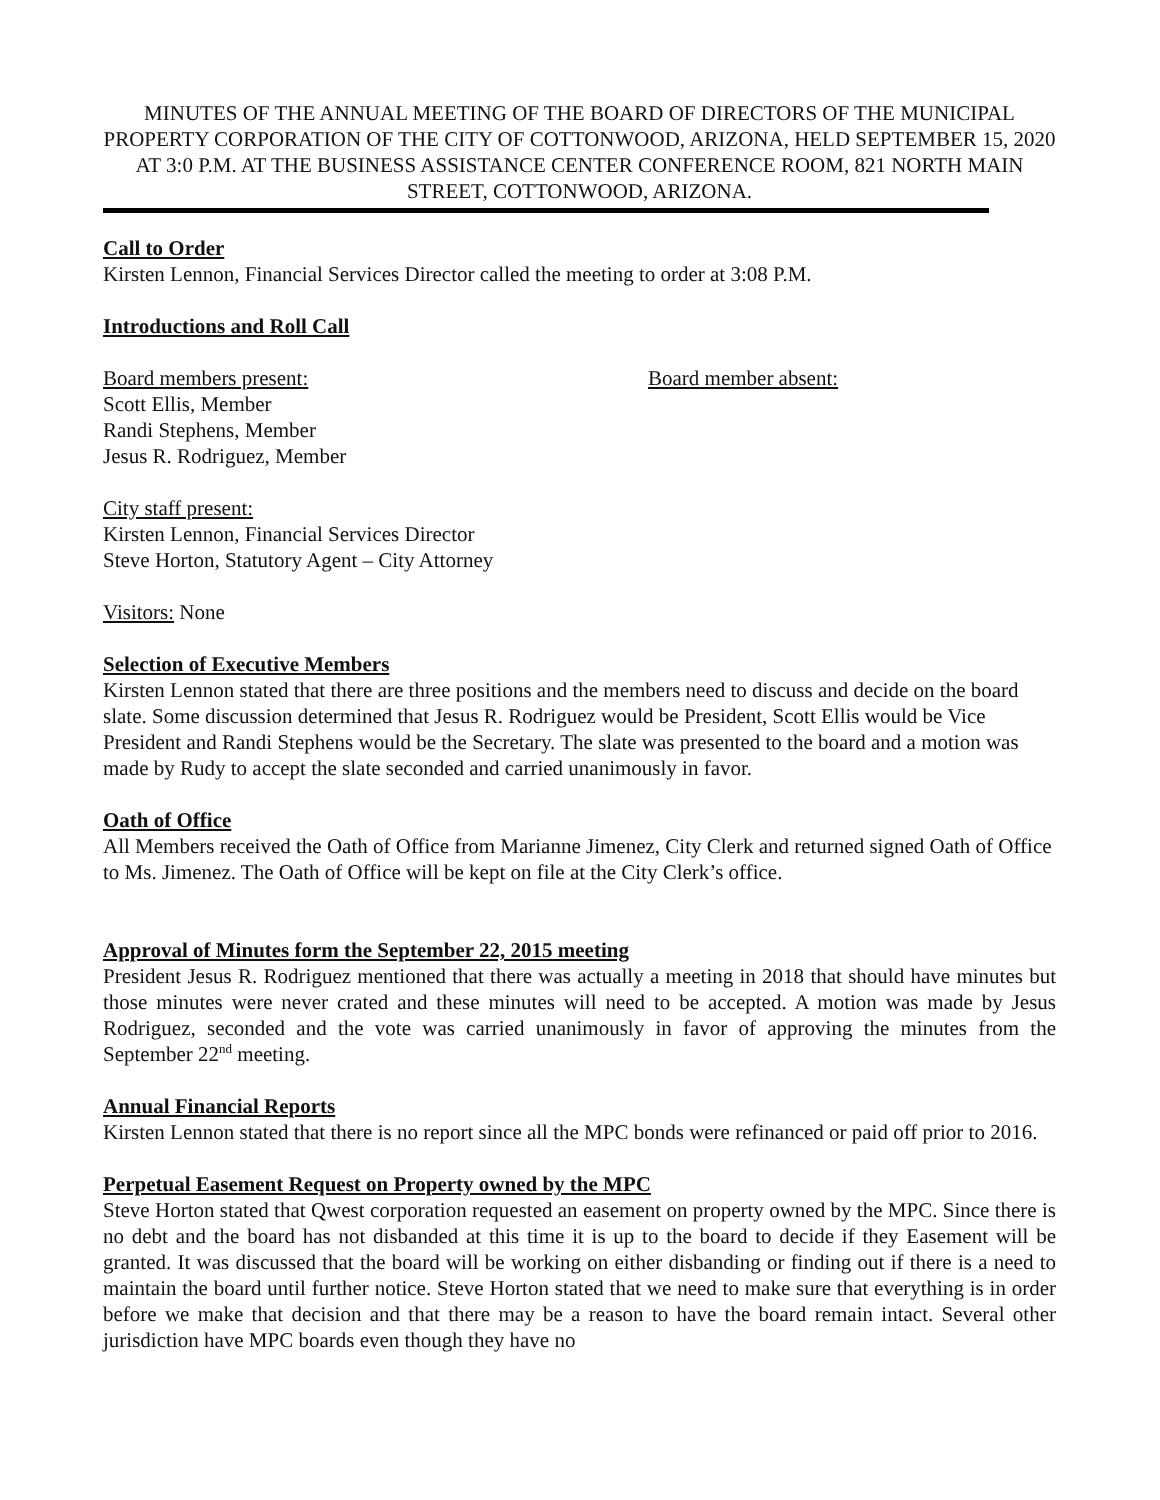MINUTES OF THE ANNUAL MEETING OF THE BOARD OF DIRECTORS OF THE MUNICIPAL PROPERTY CORPORATION OF THE CITY OF COTTONWOOD, ARIZONA, HELD SEPTEMBER 15, 2020 AT 3:0 P.M. AT THE BUSINESS ASSISTANCE CENTER CONFERENCE ROOM, 821 NORTH MAIN STREET, COTTONWOOD, ARIZONA.
Call to Order
Kirsten Lennon, Financial Services Director called the meeting to order at 3:08 P.M.
Introductions and Roll Call
Board members present:
Scott Ellis, Member
Randi Stephens, Member
Jesus R. Rodriguez, Member
Board member absent:
City staff present:
Kirsten Lennon, Financial Services Director
Steve Horton, Statutory Agent – City Attorney
Visitors: None
Selection of Executive Members
Kirsten Lennon stated that there are three positions and the members need to discuss and decide on the board slate. Some discussion determined that Jesus R. Rodriguez would be President, Scott Ellis would be Vice President and Randi Stephens would be the Secretary. The slate was presented to the board and a motion was made by Rudy to accept the slate seconded and carried unanimously in favor.
Oath of Office
All Members received the Oath of Office from Marianne Jimenez, City Clerk and returned signed Oath of Office to Ms. Jimenez. The Oath of Office will be kept on file at the City Clerk’s office.
Approval of Minutes form the September 22, 2015 meeting
President Jesus R. Rodriguez mentioned that there was actually a meeting in 2018 that should have minutes but those minutes were never crated and these minutes will need to be accepted. A motion was made by Jesus Rodriguez, seconded and the vote was carried unanimously in favor of approving the minutes from the September 22<sup>nd</sup> meeting.
Annual Financial Reports
Kirsten Lennon stated that there is no report since all the MPC bonds were refinanced or paid off prior to 2016.
Perpetual Easement Request on Property owned by the MPC
Steve Horton stated that Qwest corporation requested an easement on property owned by the MPC. Since there is no debt and the board has not disbanded at this time it is up to the board to decide if they Easement will be granted. It was discussed that the board will be working on either disbanding or finding out if there is a need to maintain the board until further notice. Steve Horton stated that we need to make sure that everything is in order before we make that decision and that there may be a reason to have the board remain intact. Several other jurisdiction have MPC boards even though they have no